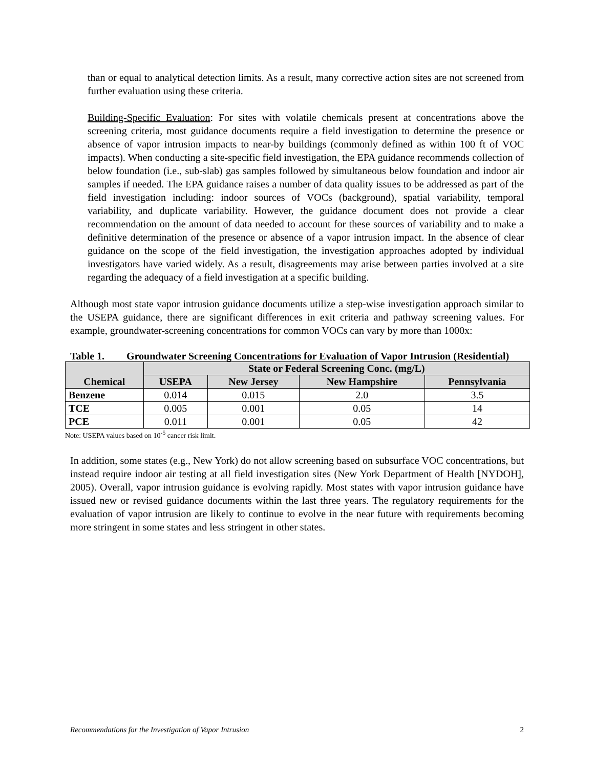than or equal to analytical detection limits. As a result, many corrective action sites are not screened from further evaluation using these criteria.
Building-Specific Evaluation: For sites with volatile chemicals present at concentrations above the screening criteria, most guidance documents require a field investigation to determine the presence or absence of vapor intrusion impacts to near-by buildings (commonly defined as within 100 ft of VOC impacts). When conducting a site-specific field investigation, the EPA guidance recommends collection of below foundation (i.e., sub-slab) gas samples followed by simultaneous below foundation and indoor air samples if needed. The EPA guidance raises a number of data quality issues to be addressed as part of the field investigation including: indoor sources of VOCs (background), spatial variability, temporal variability, and duplicate variability. However, the guidance document does not provide a clear recommendation on the amount of data needed to account for these sources of variability and to make a definitive determination of the presence or absence of a vapor intrusion impact. In the absence of clear guidance on the scope of the field investigation, the investigation approaches adopted by individual investigators have varied widely. As a result, disagreements may arise between parties involved at a site regarding the adequacy of a field investigation at a specific building.
Although most state vapor intrusion guidance documents utilize a step-wise investigation approach similar to the USEPA guidance, there are significant differences in exit criteria and pathway screening values. For example, groundwater-screening concentrations for common VOCs can vary by more than 1000x:
Table 1. Groundwater Screening Concentrations for Evaluation of Vapor Intrusion (Residential)
| Chemical | State or Federal Screening Conc. (mg/L) | | | |
| --- | --- | --- | --- | --- |
| | USEPA | New Jersey | New Hampshire | Pennsylvania |
| Benzene | 0.014 | 0.015 | 2.0 | 3.5 |
| TCE | 0.005 | 0.001 | 0.05 | 14 |
| PCE | 0.011 | 0.001 | 0.05 | 42 |
Note: USEPA values based on 10<sup>-5</sup> cancer risk limit.
In addition, some states (e.g., New York) do not allow screening based on subsurface VOC concentrations, but instead require indoor air testing at all field investigation sites (New York Department of Health [NYDOH], 2005). Overall, vapor intrusion guidance is evolving rapidly. Most states with vapor intrusion guidance have issued new or revised guidance documents within the last three years. The regulatory requirements for the evaluation of vapor intrusion are likely to continue to evolve in the near future with requirements becoming more stringent in some states and less stringent in other states.
Recommendations for the Investigation of Vapor Intrusion 2